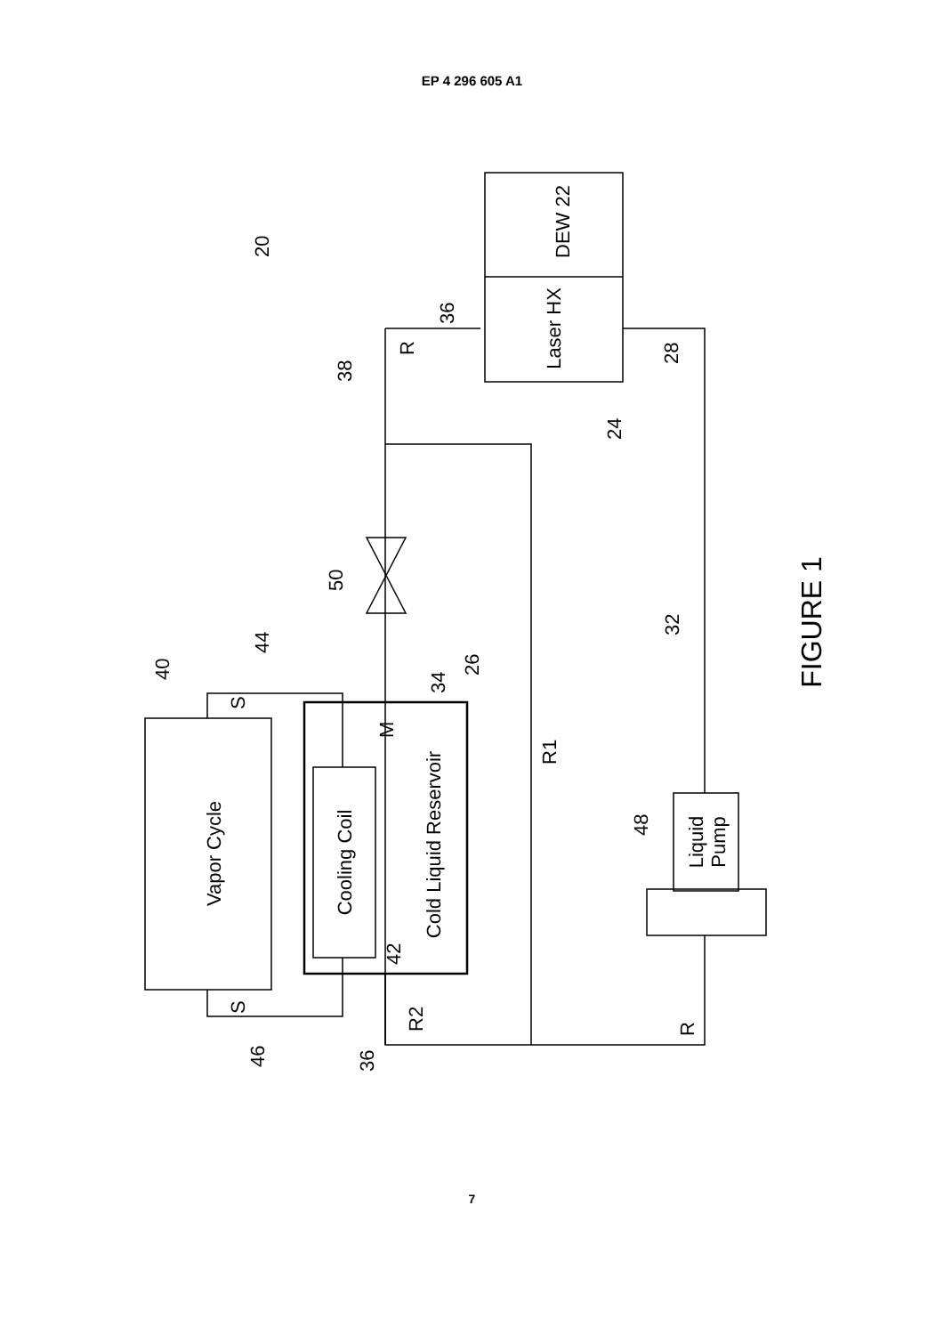EP 4 296 605 A1
Vapor Cycle
Cooling Coil
Cold Liquid Reservoir
DEW 22
Laser HX
Liquid
Pump
FIGURE 1
20
R
R1
R2
R
M
S
S
36
38
28
24
50
32
26
34
44
40
42
48
46
36
7